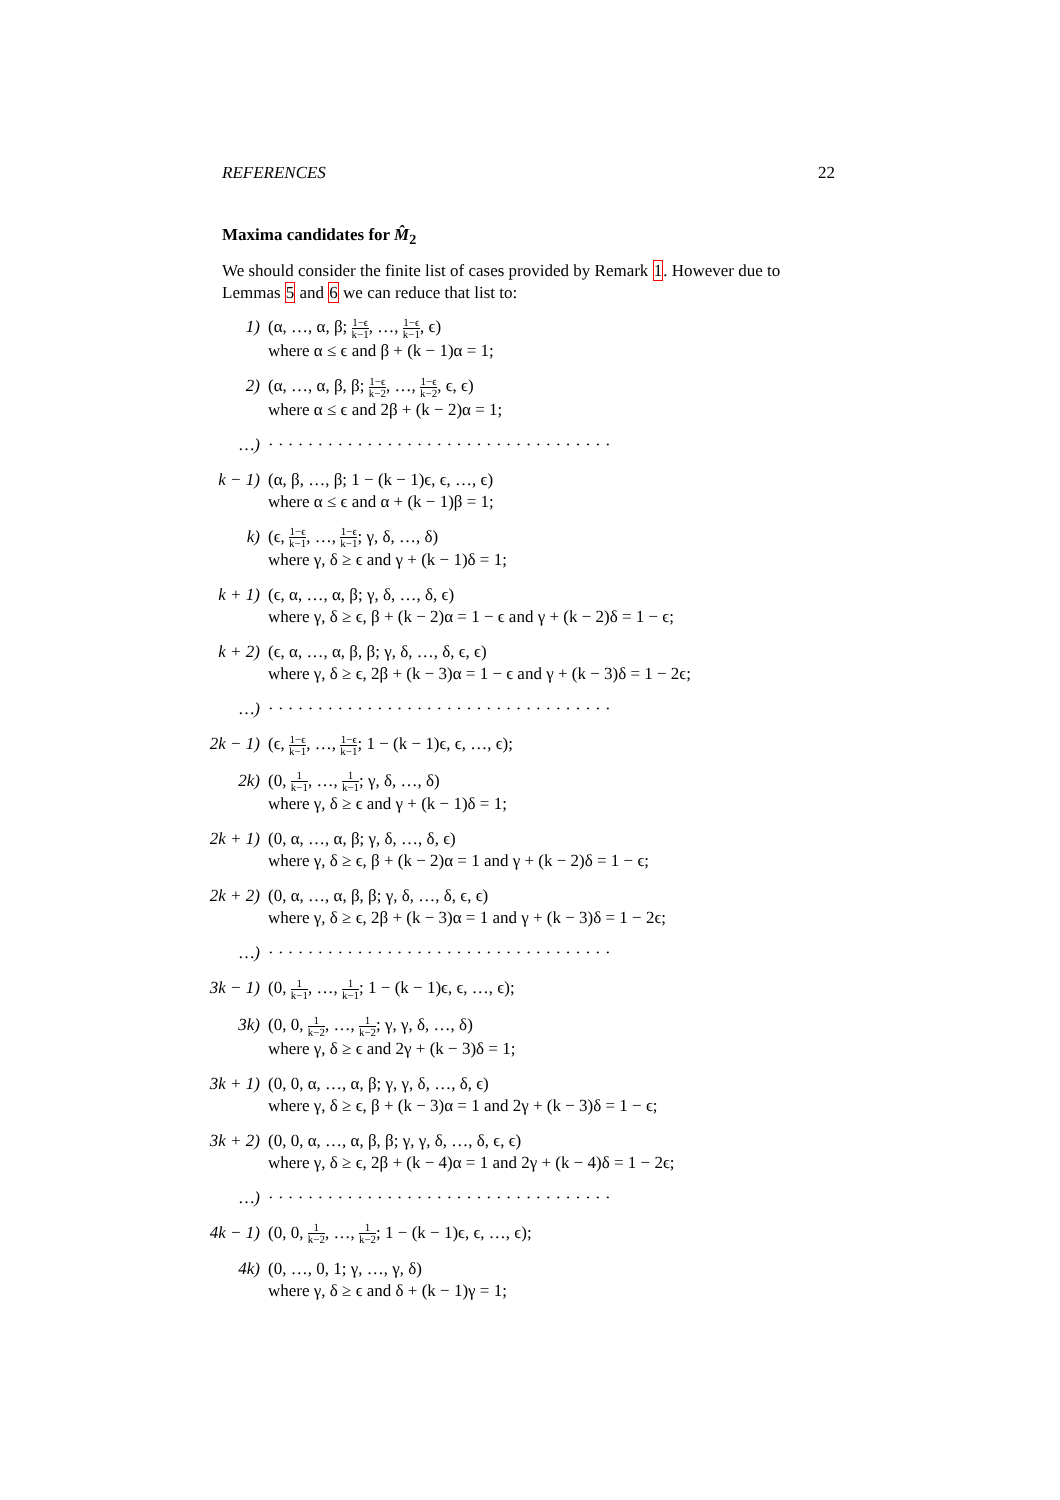REFERENCES 22
Maxima candidates for M̂<sub>2</sub>
We should consider the finite list of cases provided by Remark 1. However due to Lemmas 5 and 6 we can reduce that list to:
1) (α, …, α, β; 1−ϵ k−1, …, 1−ϵ k−1, ϵ)
where α ≤ ϵ and β + (k − 1)α = 1;
2) (α, …, α, β, β; 1−ϵ k−2, …, 1−ϵ k−2, ϵ, ϵ)
where α ≤ ϵ and 2β + (k − 2)α = 1;
…) · · · · · · · · · · · · · · · · · · · · · · · · · · · · · · · · · · ·
k − 1)
(α, β, …, β; 1 − (k − 1)ϵ, ϵ, …, ϵ)
where α ≤ ϵ and α + (k − 1)β = 1;
k) (ϵ, 1−ϵ k−1, …, 1−ϵ k−1; γ, δ, …, δ)
where γ, δ ≥ ϵ and γ + (k − 1)δ = 1;
k + 1)
(ϵ, α, …, α, β; γ, δ, …, δ, ϵ)
where γ, δ ≥ ϵ, β + (k − 2)α = 1 − ϵ and γ + (k − 2)δ = 1 − ϵ;
k + 2)
(ϵ, α, …, α, β, β; γ, δ, …, δ, ϵ, ϵ)
where γ, δ ≥ ϵ, 2β + (k − 3)α = 1 − ϵ and γ + (k − 3)δ = 1 − 2ϵ;
…) · · · · · · · · · · · · · · · · · · · · · · · · · · · · · · · · · · ·
2k − 1)
(ϵ, 1−ϵ k−1, …, 1−ϵ k−1; 1 − (k − 1)ϵ, ϵ, …, ϵ);
2k) (0, 1 k−1, …, 1 k−1; γ, δ, …, δ)
where γ, δ ≥ ϵ and γ + (k − 1)δ = 1;
2k + 1)
(0, α, …, α, β; γ, δ, …, δ, ϵ)
where γ, δ ≥ ϵ, β + (k − 2)α = 1 and γ + (k − 2)δ = 1 − ϵ;
2k + 2)
(0, α, …, α, β, β; γ, δ, …, δ, ϵ, ϵ)
where γ, δ ≥ ϵ, 2β + (k − 3)α = 1 and γ + (k − 3)δ = 1 − 2ϵ;
…) · · · · · · · · · · · · · · · · · · · · · · · · · · · · · · · · · · ·
3k − 1)
(0, 1 k−1, …, 1 k−1; 1 − (k − 1)ϵ, ϵ, …, ϵ);
3k) (0, 0, 1 k−2, …, 1 k−2; γ, γ, δ, …, δ)
where γ, δ ≥ ϵ and 2γ + (k − 3)δ = 1;
3k + 1)
(0, 0, α, …, α, β; γ, γ, δ, …, δ, ϵ)
where γ, δ ≥ ϵ, β + (k − 3)α = 1 and 2γ + (k − 3)δ = 1 − ϵ;
3k + 2)
(0, 0, α, …, α, β, β; γ, γ, δ, …, δ, ϵ, ϵ)
where γ, δ ≥ ϵ, 2β + (k − 4)α = 1 and 2γ + (k − 4)δ = 1 − 2ϵ;
…) · · · · · · · · · · · · · · · · · · · · · · · · · · · · · · · · · · ·
4k − 1)
(0, 0, 1 k−2, …, 1 k−2; 1 − (k − 1)ϵ, ϵ, …, ϵ);
4k) (0, …, 0, 1; γ, …, γ, δ)
where γ, δ ≥ ϵ and δ + (k − 1)γ = 1;